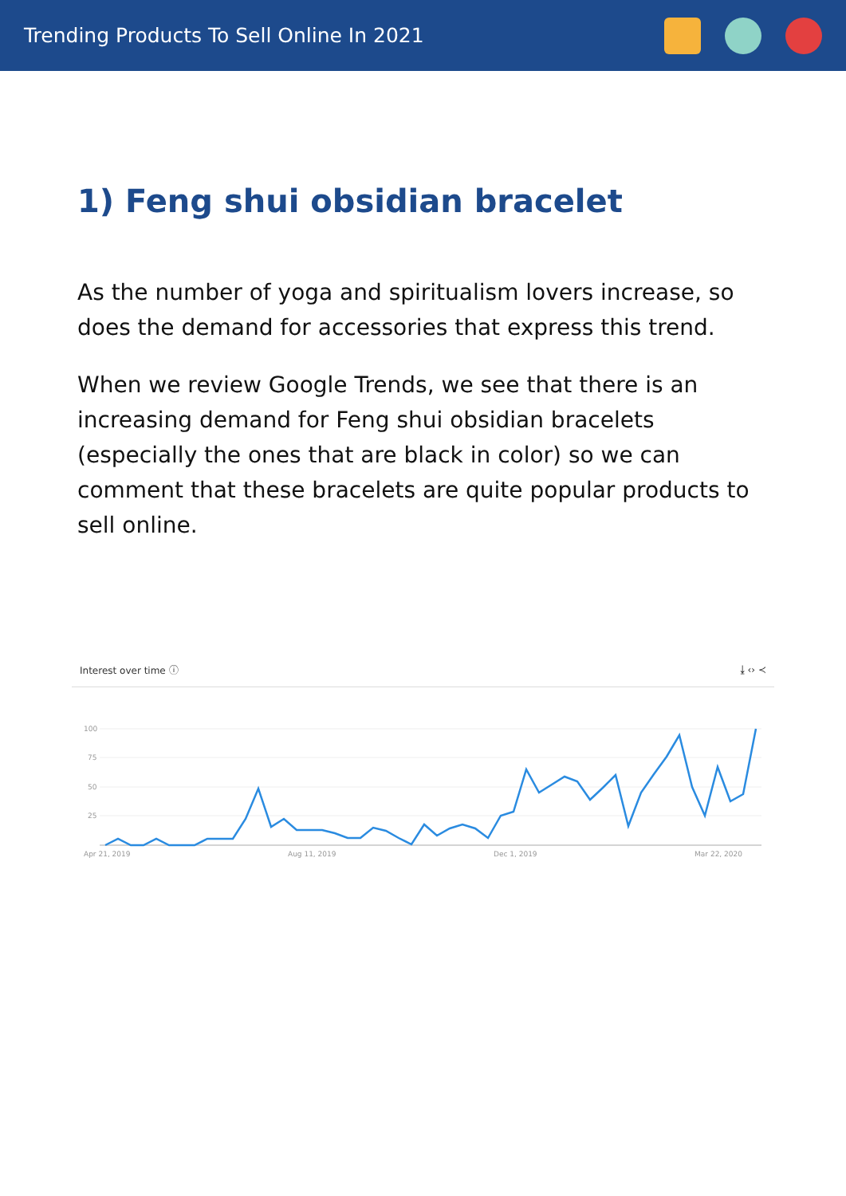Trending Products To Sell Online In 2021
1) Feng shui obsidian bracelet
As the number of yoga and spiritualism lovers increase, so does the demand for accessories that express this trend.
When we review Google Trends, we see that there is an increasing demand for Feng shui obsidian bracelets (especially the ones that are black in color) so we can comment that these bracelets are quite popular products to sell online.
Interest over time ⓘ ⤓ ‹› ≺
100
75
50
25
Apr 21, 2019 Aug 11, 2019 Dec 1, 2019 Mar 22, 2020